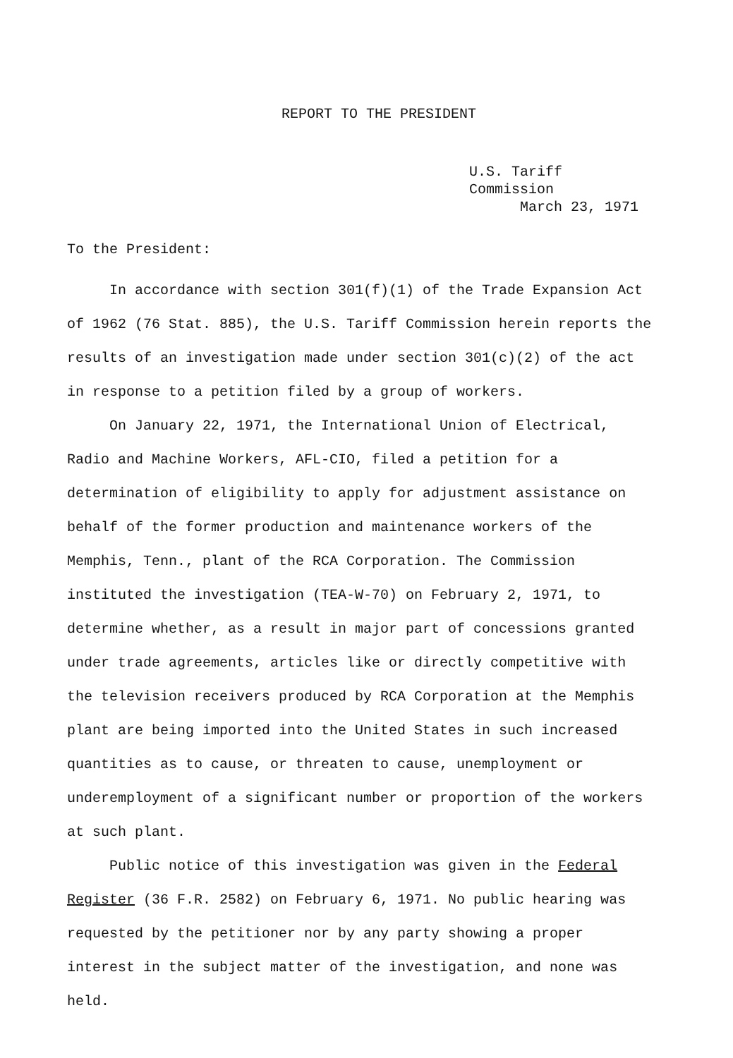REPORT TO THE PRESIDENT
U.S. Tariff Commission
March 23, 1971
To the President:
In accordance with section 301(f)(1) of the Trade Expansion Act of 1962 (76 Stat. 885), the U.S. Tariff Commission herein reports the results of an investigation made under section 301(c)(2) of the act in response to a petition filed by a group of workers.
On January 22, 1971, the International Union of Electrical, Radio and Machine Workers, AFL-CIO, filed a petition for a determination of eligibility to apply for adjustment assistance on behalf of the former production and maintenance workers of the Memphis, Tenn., plant of the RCA Corporation. The Commission instituted the investigation (TEA-W-70) on February 2, 1971, to determine whether, as a result in major part of concessions granted under trade agreements, articles like or directly competitive with the television receivers produced by RCA Corporation at the Memphis plant are being imported into the United States in such increased quantities as to cause, or threaten to cause, unemployment or underemployment of a significant number or proportion of the workers at such plant.
Public notice of this investigation was given in the Federal Register (36 F.R. 2582) on February 6, 1971. No public hearing was requested by the petitioner nor by any party showing a proper interest in the subject matter of the investigation, and none was held.